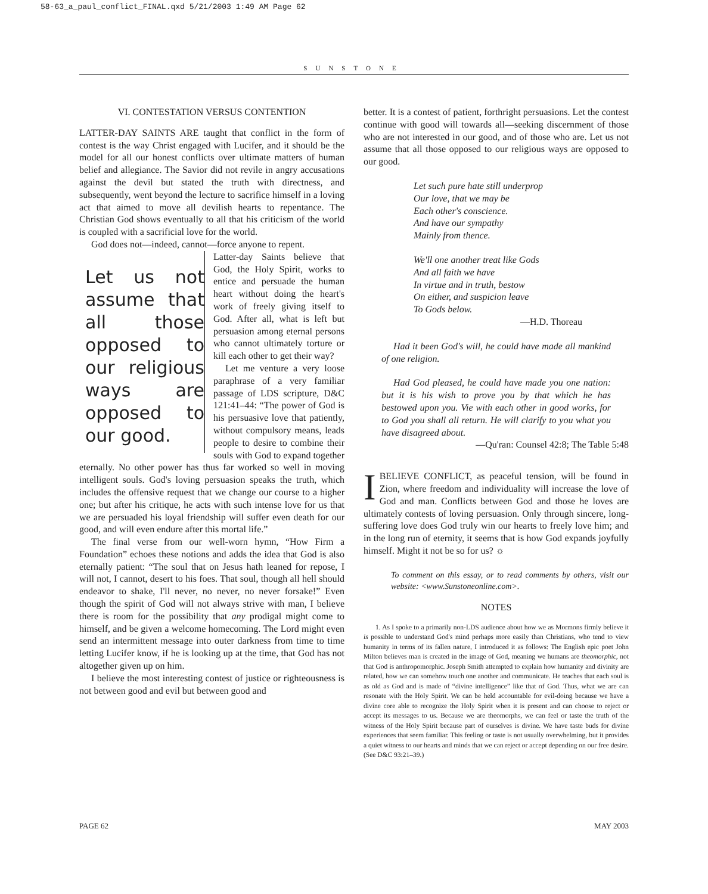58-63_a_paul_conflict_FINAL.qxd 5/21/2003 1:49 AM Page 62
SUNSTONE
VI. CONTESTATION VERSUS CONTENTION
LATTER-DAY SAINTS ARE taught that conflict in the form of contest is the way Christ engaged with Lucifer, and it should be the model for all our honest conflicts over ultimate matters of human belief and allegiance. The Savior did not revile in angry accusations against the devil but stated the truth with directness, and subsequently, went beyond the lecture to sacrifice himself in a loving act that aimed to move all devilish hearts to repentance. The Christian God shows eventually to all that his criticism of the world is coupled with a sacrificial love for the world.
God does not—indeed, cannot—force anyone to repent.
Let us not assume that all those opposed to our religious ways are opposed to our good.
Latter-day Saints believe that God, the Holy Spirit, works to entice and persuade the human heart without doing the heart's work of freely giving itself to God. After all, what is left but persuasion among eternal persons who cannot ultimately torture or kill each other to get their way?
Let me venture a very loose paraphrase of a very familiar passage of LDS scripture, D&C 121:41–44: “The power of God is his persuasive love that patiently, without compulsory means, leads people to desire to combine their souls with God to expand together eternally. No other power has thus far worked so well in moving intelligent souls. God's loving persuasion speaks the truth, which includes the offensive request that we change our course to a higher one; but after his critique, he acts with such intense love for us that we are persuaded his loyal friendship will suffer even death for our good, and will even endure after this mortal life.”
The final verse from our well-worn hymn, “How Firm a Foundation” echoes these notions and adds the idea that God is also eternally patient: “The soul that on Jesus hath leaned for repose, I will not, I cannot, desert to his foes. That soul, though all hell should endeavor to shake, I'll never, no never, no never forsake!” Even though the spirit of God will not always strive with man, I believe there is room for the possibility that any prodigal might come to himself, and be given a welcome homecoming. The Lord might even send an intermittent message into outer darkness from time to time letting Lucifer know, if he is looking up at the time, that God has not altogether given up on him.
I believe the most interesting contest of justice or righteousness is not between good and evil but between good and
better. It is a contest of patient, forthright persuasions. Let the contest continue with good will towards all—seeking discernment of those who are not interested in our good, and of those who are. Let us not assume that all those opposed to our religious ways are opposed to our good.
Let such pure hate still underprop
Our love, that we may be
Each other's conscience.
And have our sympathy
Mainly from thence.
We'll one another treat like Gods
And all faith we have
In virtue and in truth, bestow
On either, and suspicion leave
To Gods below.
—H.D. Thoreau
Had it been God's will, he could have made all mankind of one religion.
Had God pleased, he could have made you one nation: but it is his wish to prove you by that which he has bestowed upon you. Vie with each other in good works, for to God you shall all return. He will clarify to you what you have disagreed about.
—Qu'ran: Counsel 42:8; The Table 5:48
IBELIEVE CONFLICT, as peaceful tension, will be found in Zion, where freedom and individuality will increase the love of God and man. Conflicts between God and those he loves are ultimately contests of loving persuasion. Only through sincere, long-suffering love does God truly win our hearts to freely love him; and in the long run of eternity, it seems that is how God expands joyfully himself. Might it not be so for us? ☼
To comment on this essay, or to read comments by others, visit our website: <www.Sunstoneonline.com>.
NOTES
1. As I spoke to a primarily non-LDS audience about how we as Mormons firmly believe it is possible to understand God's mind perhaps more easily than Christians, who tend to view humanity in terms of its fallen nature, I introduced it as follows: The English epic poet John Milton believes man is created in the image of God, meaning we humans are theomorphic, not that God is anthropomorphic. Joseph Smith attempted to explain how humanity and divinity are related, how we can somehow touch one another and communicate. He teaches that each soul is as old as God and is made of “divine intelligence” like that of God. Thus, what we are can resonate with the Holy Spirit. We can be held accountable for evil-doing because we have a divine core able to recognize the Holy Spirit when it is present and can choose to reject or accept its messages to us. Because we are theomorphs, we can feel or taste the truth of the witness of the Holy Spirit because part of ourselves is divine. We have taste buds for divine experiences that seem familiar. This feeling or taste is not usually overwhelming, but it provides a quiet witness to our hearts and minds that we can reject or accept depending on our free desire. (See D&C 93:21–39.)
PAGE 62 MAY 2003